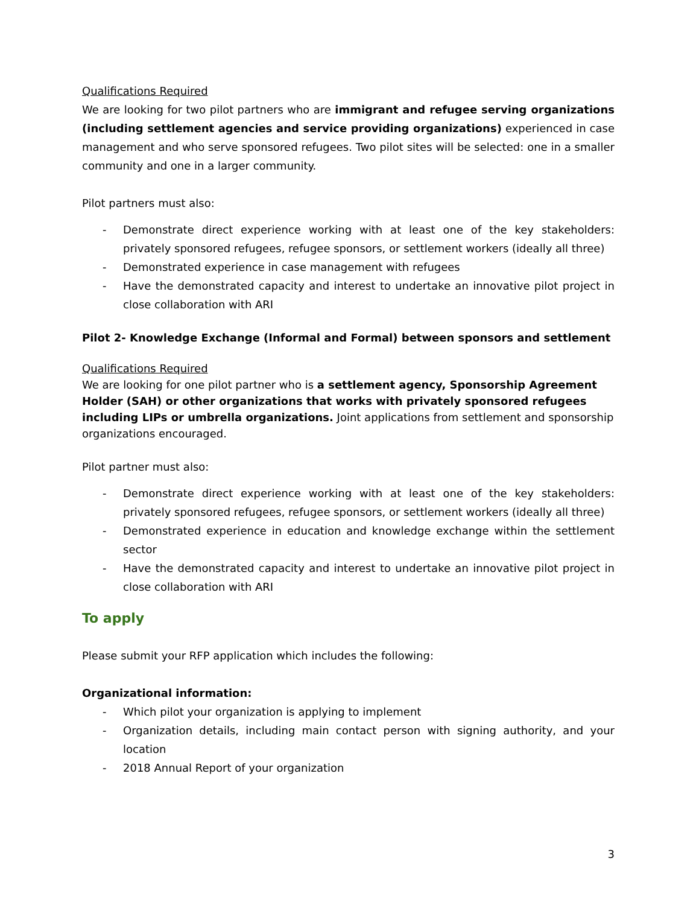Qualifications Required
We are looking for two pilot partners who are immigrant and refugee serving organizations (including settlement agencies and service providing organizations) experienced in case management and who serve sponsored refugees. Two pilot sites will be selected: one in a smaller community and one in a larger community.
Pilot partners must also:
- Demonstrate direct experience working with at least one of the key stakeholders: privately sponsored refugees, refugee sponsors, or settlement workers (ideally all three)
- Demonstrated experience in case management with refugees
- Have the demonstrated capacity and interest to undertake an innovative pilot project in close collaboration with ARI
Pilot 2- Knowledge Exchange (Informal and Formal) between sponsors and settlement
Qualifications Required
We are looking for one pilot partner who is a settlement agency, Sponsorship Agreement Holder (SAH) or other organizations that works with privately sponsored refugees including LIPs or umbrella organizations. Joint applications from settlement and sponsorship organizations encouraged.
Pilot partner must also:
- Demonstrate direct experience working with at least one of the key stakeholders: privately sponsored refugees, refugee sponsors, or settlement workers (ideally all three)
- Demonstrated experience in education and knowledge exchange within the settlement sector
- Have the demonstrated capacity and interest to undertake an innovative pilot project in close collaboration with ARI
To apply
Please submit your RFP application which includes the following:
Organizational information:
- Which pilot your organization is applying to implement
- Organization details, including main contact person with signing authority, and your location
- 2018 Annual Report of your organization
3